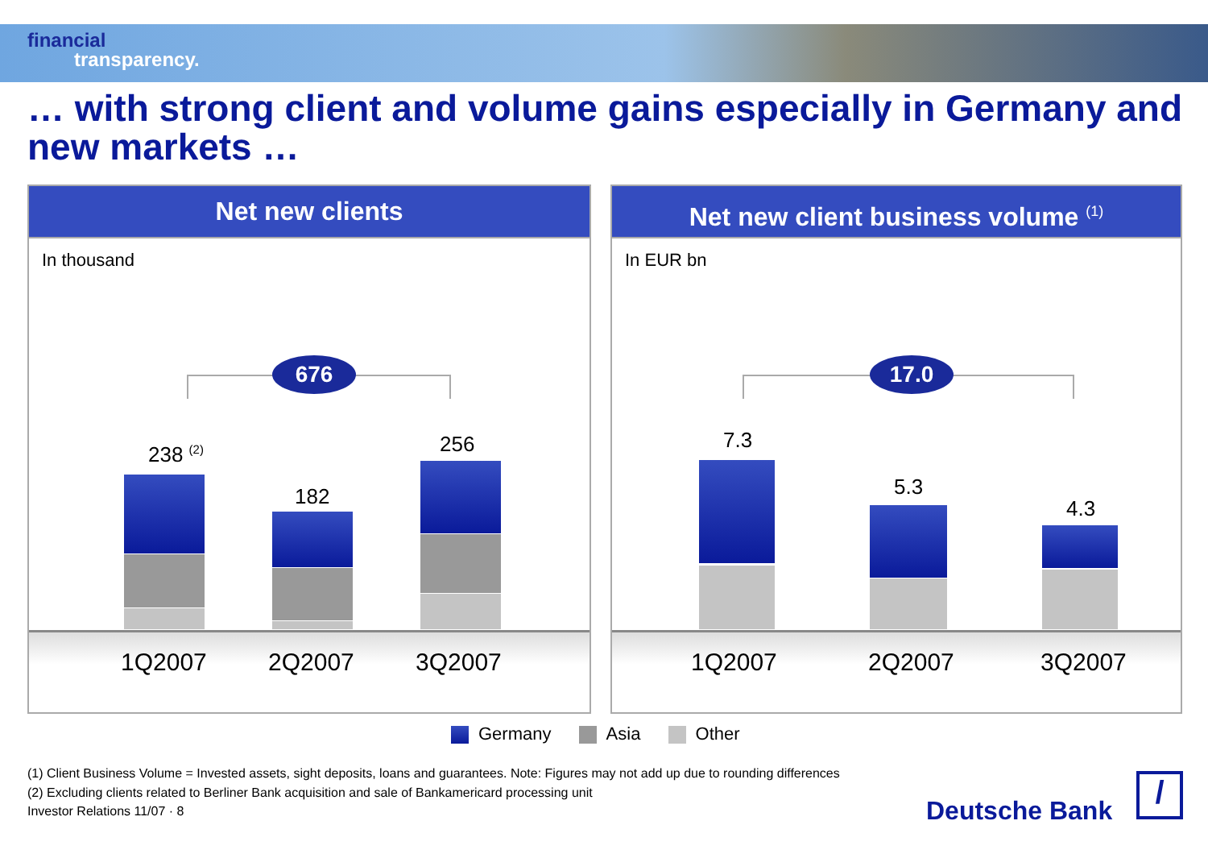financial
transparency.
… with strong client and volume gains especially in Germany and new markets …
Net new clients
In thousand
676
238 <sup>(2)</sup>
182
256
1Q2007 2Q2007 3Q2007
Net new client business volume <sup>(1)</sup>
In EUR bn
17.0
7.3
5.3
4.3
1Q2007 2Q2007 3Q2007
Germany Asia Other
(1) Client Business Volume = Invested assets, sight deposits, loans and guarantees. Note: Figures may not add up due to rounding differences
(2) Excluding clients related to Berliner Bank acquisition and sale of Bankamericard processing unit
Investor Relations 11/07 · 8
Deutsche Bank
/